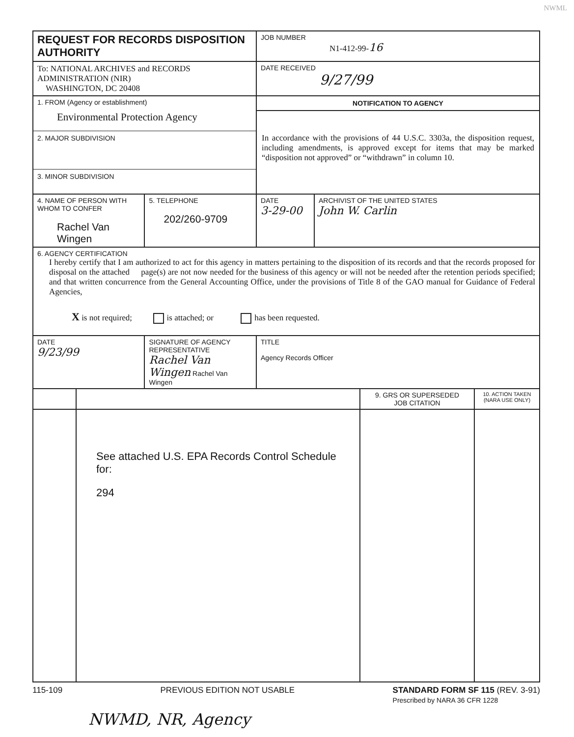NWML
| REQUEST FOR RECORDS DISPOSITION AUTHORITY | | | JOB NUMBER N1-412-99- 16 | |
| To: NATIONAL ARCHIVES and RECORDS ADMINISTRATION (NIR) WASHINGTON, DC 20408 | | | DATE RECEIVED 9/27/99 | |
| 1. FROM (Agency or establishment) Environmental Protection Agency 2. MAJOR SUBDIVISION 3. MINOR SUBDIVISION | | | NOTIFICATION TO AGENCY In accordance with the provisions of 44 U.S.C. 3303a, the disposition request, including amendments, is approved except for items that may be marked “disposition not approved” or “withdrawn” in column 10. | |
| 4. NAME OF PERSON WITH WHOM TO CONFER Rachel Van Wingen | | 5. TELEPHONE 202/260-9709 | DATE 3-29-00 | ARCHIVIST OF THE UNITED STATES John W. Carlin |
| 6. AGENCY CERTIFICATION I hereby certify that I am authorized to act for this agency in matters pertaining to the disposition of its records and that the records proposed for disposal on the attached page(s) are not now needed for the business of this agency or will not be needed after the retention periods specified; and that written concurrence from the General Accounting Office, under the provisions of Title 8 of the GAO manual for Guidance of Federal Agencies, X is not required; is attached; or has been requested. | | | | |
| DATE 9/23/99 | SIGNATURE OF AGENCY REPRESENTATIVE Rachel Van Wingen Rachel Van Wingen | | TITLE Agency Records Officer | |
| | | 9. GRS OR SUPERSEDED JOB CITATION | 10. ACTION TAKEN (NARA USE ONLY) |
| | See attached U.S. EPA Records Control Schedule for: 294 | | |
115-109 PREVIOUS EDITION NOT USABLE STANDARD FORM SF 115 (REV. 3-91)
Prescribed by NARA 36 CFR 1228
NWMD, NR, Agency